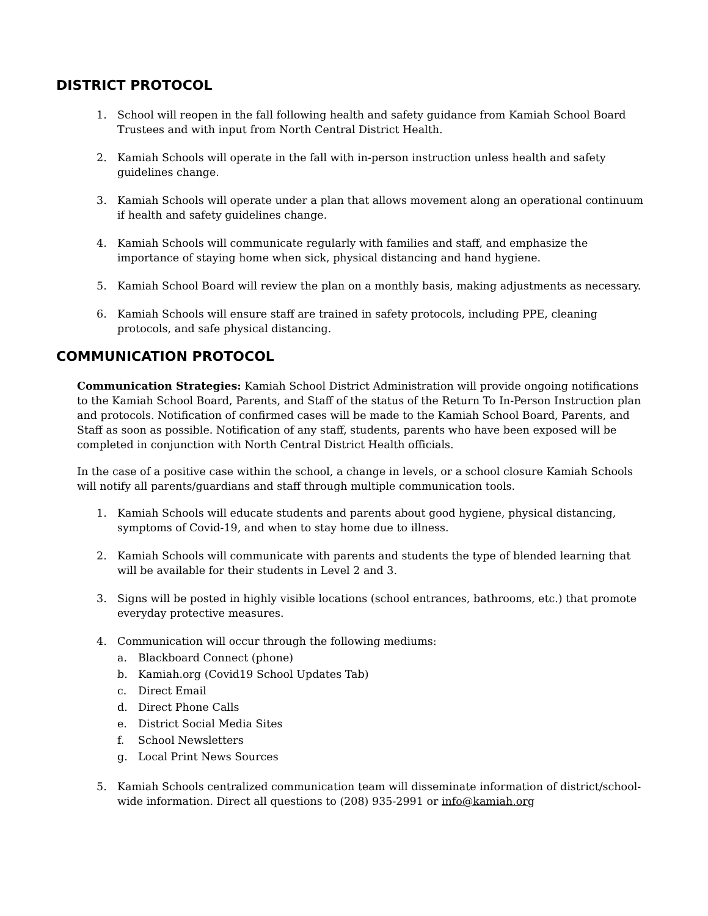DISTRICT PROTOCOL
1. School will reopen in the fall following health and safety guidance from Kamiah School Board Trustees and with input from North Central District Health.
2. Kamiah Schools will operate in the fall with in-person instruction unless health and safety guidelines change.
3. Kamiah Schools will operate under a plan that allows movement along an operational continuum if health and safety guidelines change.
4. Kamiah Schools will communicate regularly with families and staff, and emphasize the importance of staying home when sick, physical distancing and hand hygiene.
5. Kamiah School Board will review the plan on a monthly basis, making adjustments as necessary.
6. Kamiah Schools will ensure staff are trained in safety protocols, including PPE, cleaning protocols, and safe physical distancing.
COMMUNICATION PROTOCOL
Communication Strategies: Kamiah School District Administration will provide ongoing notifications to the Kamiah School Board, Parents, and Staff of the status of the Return To In-Person Instruction plan and protocols. Notification of confirmed cases will be made to the Kamiah School Board, Parents, and Staff as soon as possible. Notification of any staff, students, parents who have been exposed will be completed in conjunction with North Central District Health officials.
In the case of a positive case within the school, a change in levels, or a school closure Kamiah Schools will notify all parents/guardians and staff through multiple communication tools.
1. Kamiah Schools will educate students and parents about good hygiene, physical distancing, symptoms of Covid-19, and when to stay home due to illness.
2. Kamiah Schools will communicate with parents and students the type of blended learning that will be available for their students in Level 2 and 3.
3. Signs will be posted in highly visible locations (school entrances, bathrooms, etc.) that promote everyday protective measures.
4. Communication will occur through the following mediums:
a. Blackboard Connect (phone)
b. Kamiah.org (Covid19 School Updates Tab)
c. Direct Email
d. Direct Phone Calls
e. District Social Media Sites
f. School Newsletters
g. Local Print News Sources
5. Kamiah Schools centralized communication team will disseminate information of district/school-wide information. Direct all questions to (208) 935-2991 or info@kamiah.org